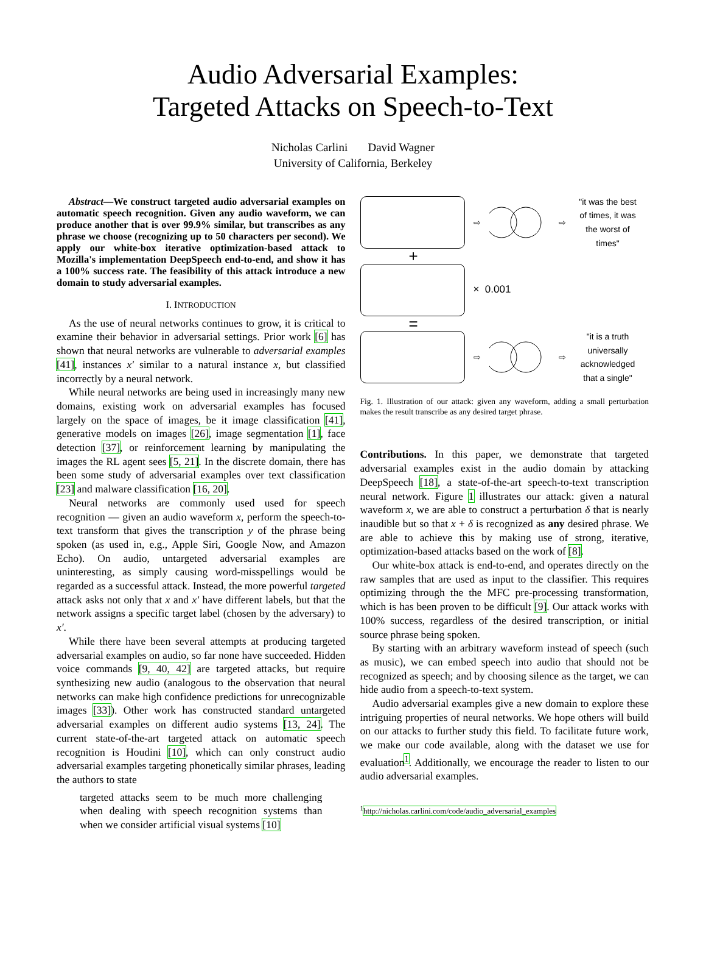Audio Adversarial Examples:
Targeted Attacks on Speech-to-Text
Nicholas Carlini David Wagner
University of California, Berkeley
Abstract—We construct targeted audio adversarial examples on automatic speech recognition. Given any audio waveform, we can produce another that is over 99.9% similar, but transcribes as any phrase we choose (recognizing up to 50 characters per second). We apply our white-box iterative optimization-based attack to Mozilla's implementation DeepSpeech end-to-end, and show it has a 100% success rate. The feasibility of this attack introduce a new domain to study adversarial examples.
I. INTRODUCTION
As the use of neural networks continues to grow, it is critical to examine their behavior in adversarial settings. Prior work [6] has shown that neural networks are vulnerable to adversarial examples [41], instances x′ similar to a natural instance x, but classified incorrectly by a neural network.
While neural networks are being used in increasingly many new domains, existing work on adversarial examples has focused largely on the space of images, be it image classification [41], generative models on images [26], image segmentation [1], face detection [37], or reinforcement learning by manipulating the images the RL agent sees [5, 21]. In the discrete domain, there has been some study of adversarial examples over text classification [23] and malware classification [16, 20].
Neural networks are commonly used used for speech recognition — given an audio waveform x, perform the speech-to-text transform that gives the transcription y of the phrase being spoken (as used in, e.g., Apple Siri, Google Now, and Amazon Echo). On audio, untargeted adversarial examples are uninteresting, as simply causing word-misspellings would be regarded as a successful attack. Instead, the more powerful targeted attack asks not only that x and x′ have different labels, but that the network assigns a specific target label (chosen by the adversary) to x′.
While there have been several attempts at producing targeted adversarial examples on audio, so far none have succeeded. Hidden voice commands [9, 40, 42] are targeted attacks, but require synthesizing new audio (analogous to the observation that neural networks can make high confidence predictions for unrecognizable images [33]). Other work has constructed standard untargeted adversarial examples on different audio systems [13, 24]. The current state-of-the-art targeted attack on automatic speech recognition is Houdini [10], which can only construct audio adversarial examples targeting phonetically similar phrases, leading the authors to state
targeted attacks seem to be much more challenging when dealing with speech recognition systems than when we consider artificial visual systems [10]
⇨ ⇨
"it was the best of times, it was the worst of times"
+
× 0.001
=
⇨ ⇨
"it is a truth universally acknowledged that a single"
Fig. 1. Illustration of our attack: given any waveform, adding a small perturbation makes the result transcribe as any desired target phrase.
Contributions. In this paper, we demonstrate that targeted adversarial examples exist in the audio domain by attacking DeepSpeech [18], a state-of-the-art speech-to-text transcription neural network. Figure 1 illustrates our attack: given a natural waveform x, we are able to construct a perturbation δ that is nearly inaudible but so that x + δ is recognized as any desired phrase. We are able to achieve this by making use of strong, iterative, optimization-based attacks based on the work of [8].
Our white-box attack is end-to-end, and operates directly on the raw samples that are used as input to the classifier. This requires optimizing through the the MFC pre-processing transformation, which is has been proven to be difficult [9]. Our attack works with 100% success, regardless of the desired transcription, or initial source phrase being spoken.
By starting with an arbitrary waveform instead of speech (such as music), we can embed speech into audio that should not be recognized as speech; and by choosing silence as the target, we can hide audio from a speech-to-text system.
Audio adversarial examples give a new domain to explore these intriguing properties of neural networks. We hope others will build on our attacks to further study this field. To facilitate future work, we make our code available, along with the dataset we use for evaluation<sup>1</sup>. Additionally, we encourage the reader to listen to our audio adversarial examples.
<sup>1</sup> http://nicholas.carlini.com/code/audio_adversarial_examples